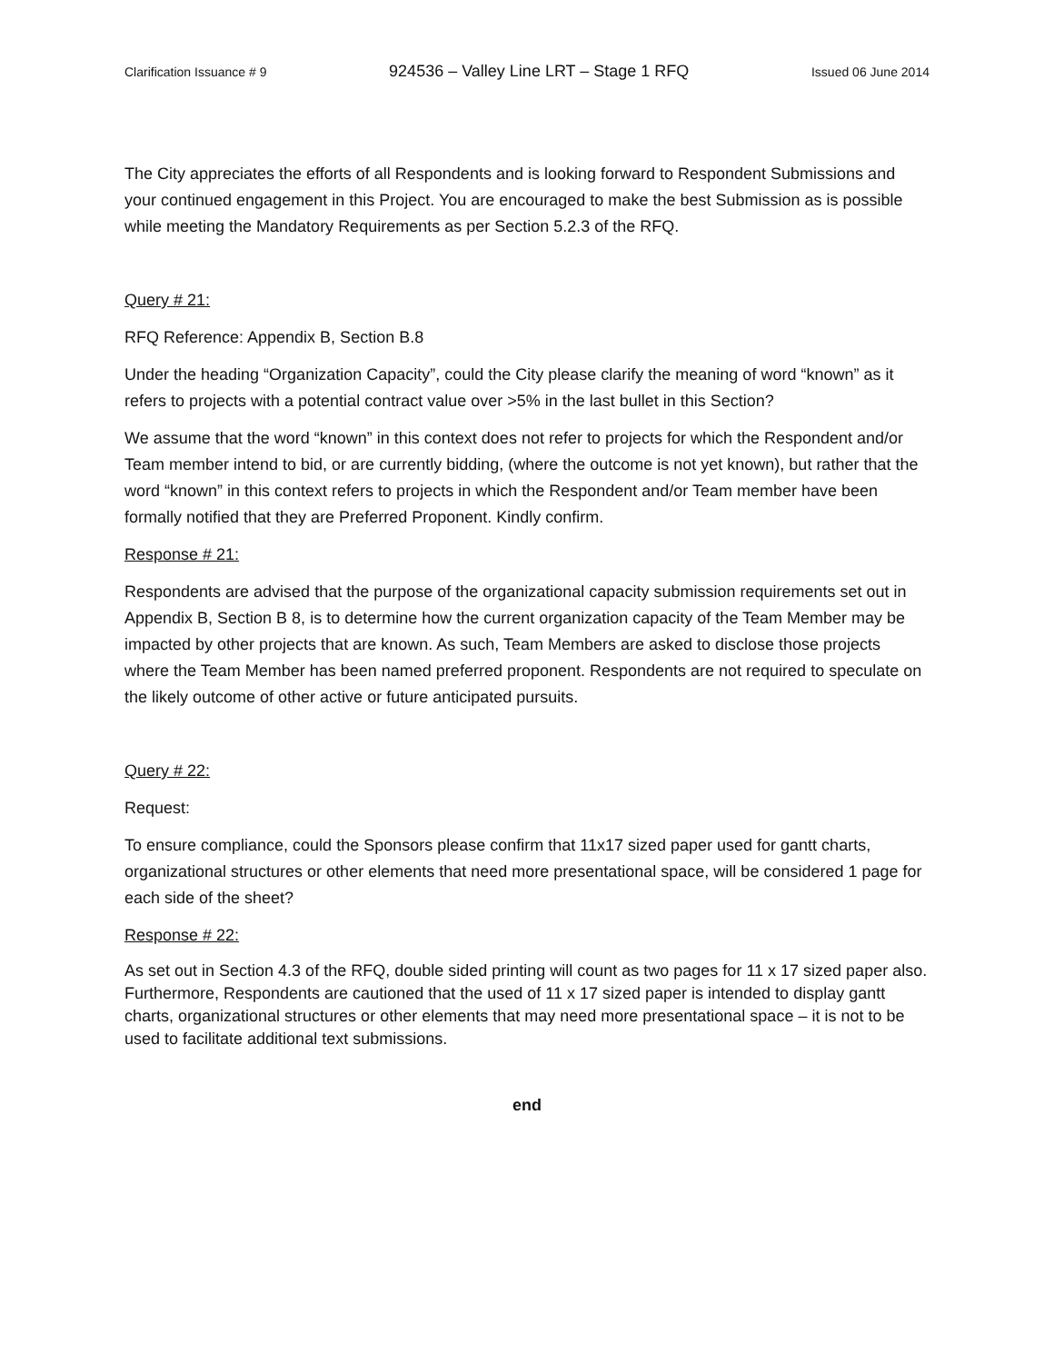Clarification Issuance # 9 924536 – Valley Line LRT – Stage 1 RFQ Issued 06 June 2014
The City appreciates the efforts of all Respondents and is looking forward to Respondent Submissions and your continued engagement in this Project. You are encouraged to make the best Submission as is possible while meeting the Mandatory Requirements as per Section 5.2.3 of the RFQ.
Query # 21:
RFQ Reference: Appendix B, Section B.8
Under the heading “Organization Capacity”, could the City please clarify the meaning of word “known” as it refers to projects with a potential contract value over >5% in the last bullet in this Section?
We assume that the word “known” in this context does not refer to projects for which the Respondent and/or Team member intend to bid, or are currently bidding, (where the outcome is not yet known), but rather that the word “known” in this context refers to projects in which the Respondent and/or Team member have been formally notified that they are Preferred Proponent. Kindly confirm.
Response # 21:
Respondents are advised that the purpose of the organizational capacity submission requirements set out in Appendix B, Section B 8, is to determine how the current organization capacity of the Team Member may be impacted by other projects that are known. As such, Team Members are asked to disclose those projects where the Team Member has been named preferred proponent. Respondents are not required to speculate on the likely outcome of other active or future anticipated pursuits.
Query # 22:
Request:
To ensure compliance, could the Sponsors please confirm that 11x17 sized paper used for gantt charts, organizational structures or other elements that need more presentational space, will be considered 1 page for each side of the sheet?
Response # 22:
As set out in Section 4.3 of the RFQ, double sided printing will count as two pages for 11 x 17 sized paper also. Furthermore, Respondents are cautioned that the used of 11 x 17 sized paper is intended to display gantt charts, organizational structures or other elements that may need more presentational space – it is not to be used to facilitate additional text submissions.
end